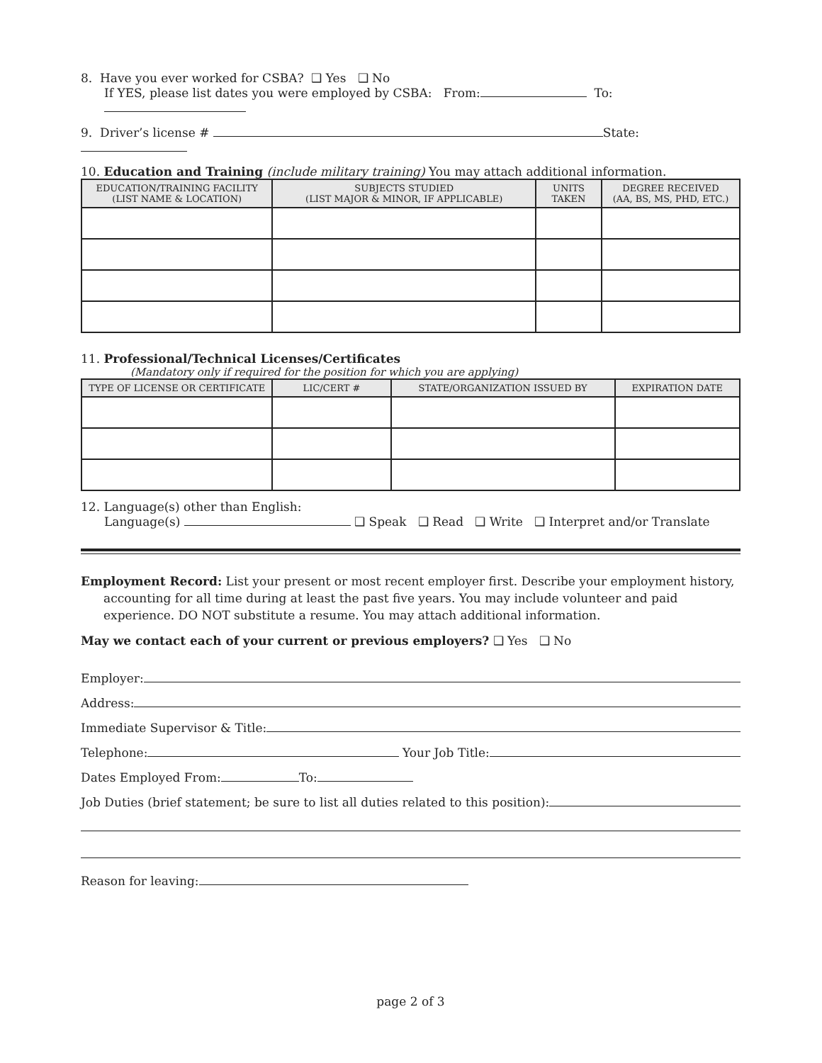8. Have you ever worked for CSBA? ❑ Yes ❑ No
If YES, please list dates you were employed by CSBA: From: To:
9. Driver’s license # State:
10. Education and Training (include military training) You may attach additional information.
| EDUCATION/TRAINING FACILITY (LIST NAME & LOCATION) | SUBJECTS STUDIED (LIST MAJOR & MINOR, IF APPLICABLE) | UNITS TAKEN | DEGREE RECEIVED (AA, BS, MS, PHD, ETC.) |
| --- | --- | --- | --- |
11. Professional/Technical Licenses/Certificates
(Mandatory only if required for the position for which you are applying)
| TYPE OF LICENSE OR CERTIFICATE | LIC/CERT # | STATE/ORGANIZATION ISSUED BY | EXPIRATION DATE |
| --- | --- | --- | --- |
12. Language(s) other than English:
Language(s) ❑ Speak ❑ Read ❑ Write ❑ Interpret and/or Translate
Employment Record: List your present or most recent employer first. Describe your employment history, accounting for all time during at least the past five years. You may include volunteer and paid experience. DO NOT substitute a resume. You may attach additional information.
May we contact each of your current or previous employers? ❑ Yes ❑ No
Employer:
Address:
Immediate Supervisor & Title:
Telephone: Your Job Title:
Dates Employed From: To:
Job Duties (brief statement; be sure to list all duties related to this position):
Reason for leaving:
page 2 of 3